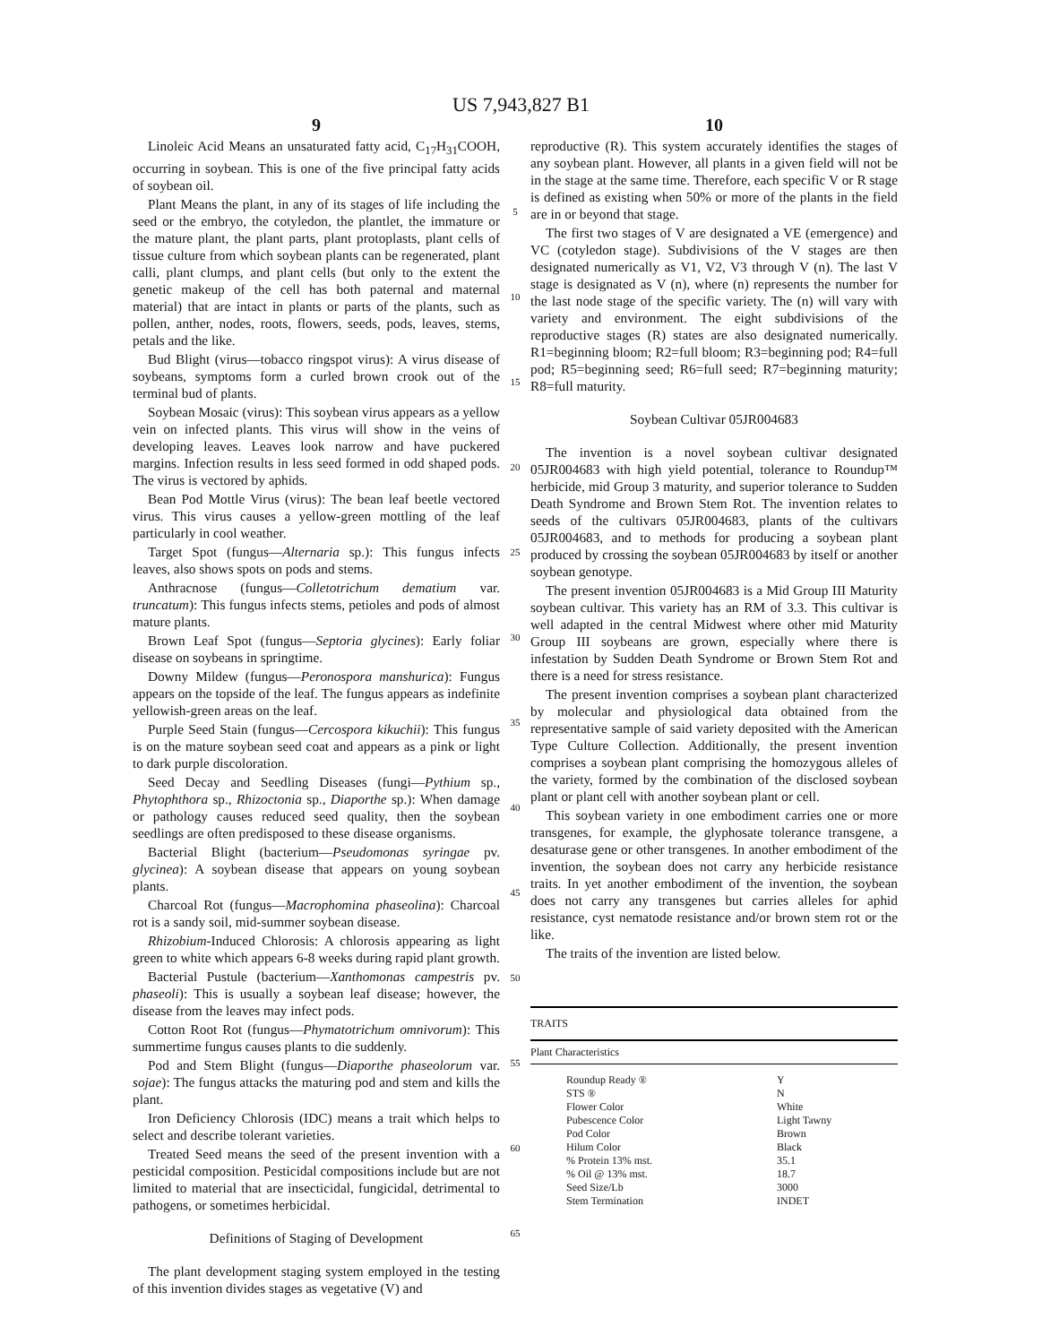US 7,943,827 B1
9
Linoleic Acid Means an unsaturated fatty acid, C<sub>17</sub>H<sub>31</sub>COOH, occurring in soybean. This is one of the five principal fatty acids of soybean oil.
Plant Means the plant, in any of its stages of life including the seed or the embryo, the cotyledon, the plantlet, the immature or the mature plant, the plant parts, plant protoplasts, plant cells of tissue culture from which soybean plants can be regenerated, plant calli, plant clumps, and plant cells (but only to the extent the genetic makeup of the cell has both paternal and maternal material) that are intact in plants or parts of the plants, such as pollen, anther, nodes, roots, flowers, seeds, pods, leaves, stems, petals and the like.
Bud Blight (virus—tobacco ringspot virus): A virus disease of soybeans, symptoms form a curled brown crook out of the terminal bud of plants.
Soybean Mosaic (virus): This soybean virus appears as a yellow vein on infected plants. This virus will show in the veins of developing leaves. Leaves look narrow and have puckered margins. Infection results in less seed formed in odd shaped pods. The virus is vectored by aphids.
Bean Pod Mottle Virus (virus): The bean leaf beetle vectored virus. This virus causes a yellow-green mottling of the leaf particularly in cool weather.
Target Spot (fungus—Alternaria sp.): This fungus infects leaves, also shows spots on pods and stems.
Anthracnose (fungus—Colletotrichum dematium var. truncatum): This fungus infects stems, petioles and pods of almost mature plants.
Brown Leaf Spot (fungus—Septoria glycines): Early foliar disease on soybeans in springtime.
Downy Mildew (fungus—Peronospora manshurica): Fungus appears on the topside of the leaf. The fungus appears as indefinite yellowish-green areas on the leaf.
Purple Seed Stain (fungus—Cercospora kikuchii): This fungus is on the mature soybean seed coat and appears as a pink or light to dark purple discoloration.
Seed Decay and Seedling Diseases (fungi—Pythium sp., Phytophthora sp., Rhizoctonia sp., Diaporthe sp.): When damage or pathology causes reduced seed quality, then the soybean seedlings are often predisposed to these disease organisms.
Bacterial Blight (bacterium—Pseudomonas syringae pv. glycinea): A soybean disease that appears on young soybean plants.
Charcoal Rot (fungus—Macrophomina phaseolina): Charcoal rot is a sandy soil, mid-summer soybean disease.
Rhizobium-Induced Chlorosis: A chlorosis appearing as light green to white which appears 6-8 weeks during rapid plant growth.
Bacterial Pustule (bacterium—Xanthomonas campestris pv. phaseoli): This is usually a soybean leaf disease; however, the disease from the leaves may infect pods.
Cotton Root Rot (fungus—Phymatotrichum omnivorum): This summertime fungus causes plants to die suddenly.
Pod and Stem Blight (fungus—Diaporthe phaseolorum var. sojae): The fungus attacks the maturing pod and stem and kills the plant.
Iron Deficiency Chlorosis (IDC) means a trait which helps to select and describe tolerant varieties.
Treated Seed means the seed of the present invention with a pesticidal composition. Pesticidal compositions include but are not limited to material that are insecticidal, fungicidal, detrimental to pathogens, or sometimes herbicidal.
Definitions of Staging of Development
The plant development staging system employed in the testing of this invention divides stages as vegetative (V) and
5
10
15
20
25
30
35
40
45
50
55
60
65
10
reproductive (R). This system accurately identifies the stages of any soybean plant. However, all plants in a given field will not be in the stage at the same time. Therefore, each specific V or R stage is defined as existing when 50% or more of the plants in the field are in or beyond that stage.
The first two stages of V are designated a VE (emergence) and VC (cotyledon stage). Subdivisions of the V stages are then designated numerically as V1, V2, V3 through V (n). The last V stage is designated as V (n), where (n) represents the number for the last node stage of the specific variety. The (n) will vary with variety and environment. The eight subdivisions of the reproductive stages (R) states are also designated numerically. R1=beginning bloom; R2=full bloom; R3=beginning pod; R4=full pod; R5=beginning seed; R6=full seed; R7=beginning maturity; R8=full maturity.
Soybean Cultivar 05JR004683
The invention is a novel soybean cultivar designated 05JR004683 with high yield potential, tolerance to Roundup™ herbicide, mid Group 3 maturity, and superior tolerance to Sudden Death Syndrome and Brown Stem Rot. The invention relates to seeds of the cultivars 05JR004683, plants of the cultivars 05JR004683, and to methods for producing a soybean plant produced by crossing the soybean 05JR004683 by itself or another soybean genotype.
The present invention 05JR004683 is a Mid Group III Maturity soybean cultivar. This variety has an RM of 3.3. This cultivar is well adapted in the central Midwest where other mid Maturity Group III soybeans are grown, especially where there is infestation by Sudden Death Syndrome or Brown Stem Rot and there is a need for stress resistance.
The present invention comprises a soybean plant characterized by molecular and physiological data obtained from the representative sample of said variety deposited with the American Type Culture Collection. Additionally, the present invention comprises a soybean plant comprising the homozygous alleles of the variety, formed by the combination of the disclosed soybean plant or plant cell with another soybean plant or cell.
This soybean variety in one embodiment carries one or more transgenes, for example, the glyphosate tolerance transgene, a desaturase gene or other transgenes. In another embodiment of the invention, the soybean does not carry any herbicide resistance traits. In yet another embodiment of the invention, the soybean does not carry any transgenes but carries alleles for aphid resistance, cyst nematode resistance and/or brown stem rot or the like.
The traits of the invention are listed below.
| TRAITS | |
| --- | --- |
| Plant Characteristics | |
| Roundup Ready ® | Y |
| STS ® | N |
| Flower Color | White |
| Pubescence Color | Light Tawny |
| Pod Color | Brown |
| Hilum Color | Black |
| % Protein 13% mst. | 35.1 |
| % Oil @ 13% mst. | 18.7 |
| Seed Size/Lb | 3000 |
| Stem Termination | INDET |